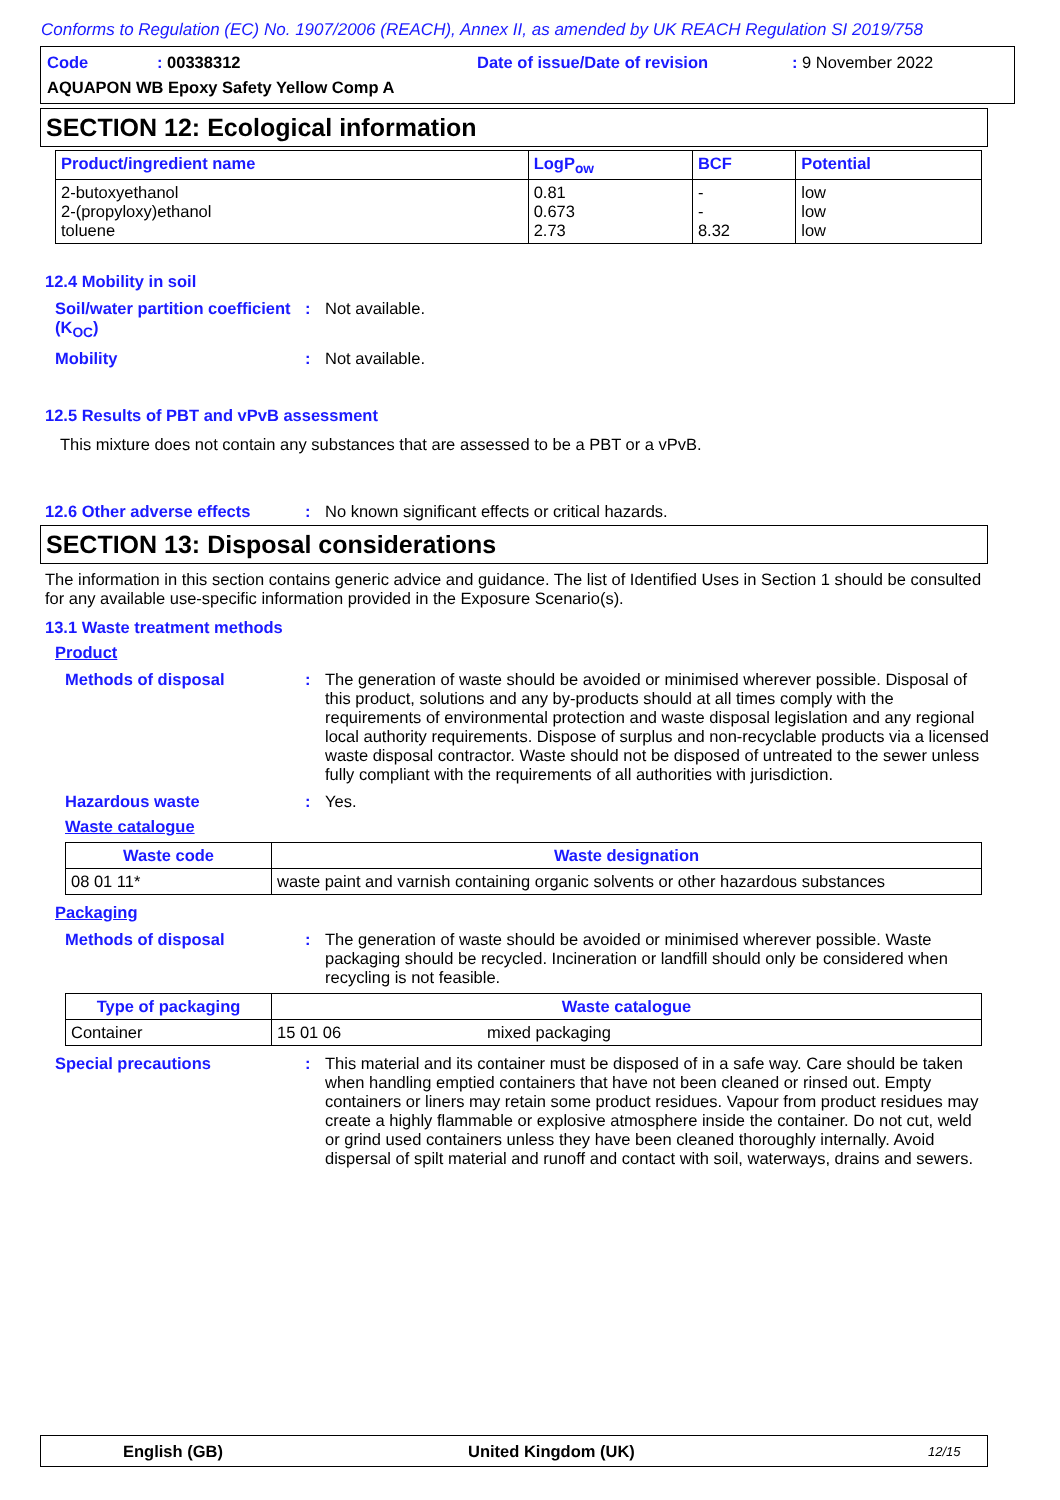Conforms to Regulation (EC) No. 1907/2006 (REACH), Annex II, as amended by UK REACH Regulation SI 2019/758
Code: 00338312 Date of issue/Date of revision: 9 November 2022
AQUAPON WB Epoxy Safety Yellow Comp A
SECTION 12: Ecological information
| Product/ingredient name | LogP<sub>ow</sub> | BCF | Potential |
| --- | --- | --- | --- |
| 2-butoxyethanol 2-(propyloxy)ethanol toluene | 0.81 0.673 2.73 | - - 8.32 | low low low |
12.4 Mobility in soil
Soil/water partition coefficient (K<sub>OC</sub>)
: Not available.
Mobility : Not available.
12.5 Results of PBT and vPvB assessment
This mixture does not contain any substances that are assessed to be a PBT or a vPvB.
12.6 Other adverse effects : No known significant effects or critical hazards.
SECTION 13: Disposal considerations
The information in this section contains generic advice and guidance. The list of Identified Uses in Section 1 should be consulted for any available use-specific information provided in the Exposure Scenario(s).
13.1 Waste treatment methods
Product
Methods of disposal : The generation of waste should be avoided or minimised wherever possible. Disposal of this product, solutions and any by-products should at all times comply with the requirements of environmental protection and waste disposal legislation and any regional local authority requirements. Dispose of surplus and non-recyclable products via a licensed waste disposal contractor. Waste should not be disposed of untreated to the sewer unless fully compliant with the requirements of all authorities with jurisdiction.
Hazardous waste : Yes.
Waste catalogue
| Waste code | Waste designation |
| --- | --- |
| 08 01 11* | waste paint and varnish containing organic solvents or other hazardous substances |
Packaging
Methods of disposal : The generation of waste should be avoided or minimised wherever possible. Waste packaging should be recycled. Incineration or landfill should only be considered when recycling is not feasible.
| Type of packaging | Waste catalogue | |
| --- | --- | --- |
| Container | 15 01 06 | mixed packaging |
Special precautions : This material and its container must be disposed of in a safe way. Care should be taken when handling emptied containers that have not been cleaned or rinsed out. Empty containers or liners may retain some product residues. Vapour from product residues may create a highly flammable or explosive atmosphere inside the container. Do not cut, weld or grind used containers unless they have been cleaned thoroughly internally. Avoid dispersal of spilt material and runoff and contact with soil, waterways, drains and sewers.
English (GB) United Kingdom (UK) 12/15